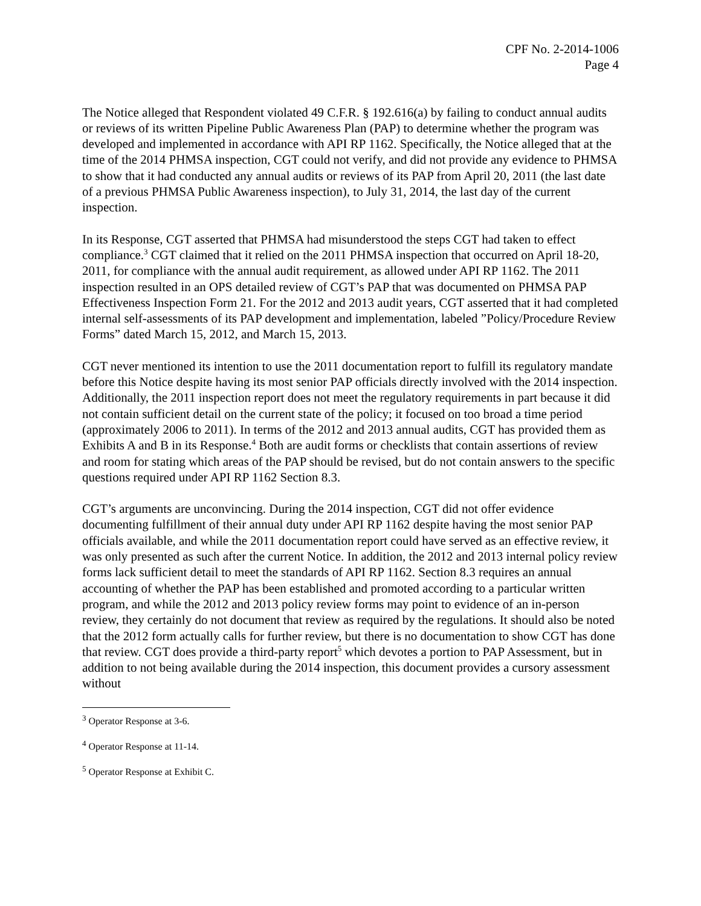CPF No. 2-2014-1006
Page 4
The Notice alleged that Respondent violated 49 C.F.R. § 192.616(a) by failing to conduct annual audits or reviews of its written Pipeline Public Awareness Plan (PAP) to determine whether the program was developed and implemented in accordance with API RP 1162. Specifically, the Notice alleged that at the time of the 2014 PHMSA inspection, CGT could not verify, and did not provide any evidence to PHMSA to show that it had conducted any annual audits or reviews of its PAP from April 20, 2011 (the last date of a previous PHMSA Public Awareness inspection), to July 31, 2014, the last day of the current inspection.
In its Response, CGT asserted that PHMSA had misunderstood the steps CGT had taken to effect compliance.<sup>3</sup> CGT claimed that it relied on the 2011 PHMSA inspection that occurred on April 18-20, 2011, for compliance with the annual audit requirement, as allowed under API RP 1162. The 2011 inspection resulted in an OPS detailed review of CGT’s PAP that was documented on PHMSA PAP Effectiveness Inspection Form 21. For the 2012 and 2013 audit years, CGT asserted that it had completed internal self-assessments of its PAP development and implementation, labeled ”Policy/Procedure Review Forms” dated March 15, 2012, and March 15, 2013.
CGT never mentioned its intention to use the 2011 documentation report to fulfill its regulatory mandate before this Notice despite having its most senior PAP officials directly involved with the 2014 inspection. Additionally, the 2011 inspection report does not meet the regulatory requirements in part because it did not contain sufficient detail on the current state of the policy; it focused on too broad a time period (approximately 2006 to 2011). In terms of the 2012 and 2013 annual audits, CGT has provided them as Exhibits A and B in its Response.<sup>4</sup> Both are audit forms or checklists that contain assertions of review and room for stating which areas of the PAP should be revised, but do not contain answers to the specific questions required under API RP 1162 Section 8.3.
CGT’s arguments are unconvincing. During the 2014 inspection, CGT did not offer evidence documenting fulfillment of their annual duty under API RP 1162 despite having the most senior PAP officials available, and while the 2011 documentation report could have served as an effective review, it was only presented as such after the current Notice. In addition, the 2012 and 2013 internal policy review forms lack sufficient detail to meet the standards of API RP 1162. Section 8.3 requires an annual accounting of whether the PAP has been established and promoted according to a particular written program, and while the 2012 and 2013 policy review forms may point to evidence of an in-person review, they certainly do not document that review as required by the regulations. It should also be noted that the 2012 form actually calls for further review, but there is no documentation to show CGT has done that review. CGT does provide a third-party report<sup>5</sup> which devotes a portion to PAP Assessment, but in addition to not being available during the 2014 inspection, this document provides a cursory assessment without
<sup>3</sup> Operator Response at 3-6.
<sup>4</sup> Operator Response at 11-14.
<sup>5</sup> Operator Response at Exhibit C.